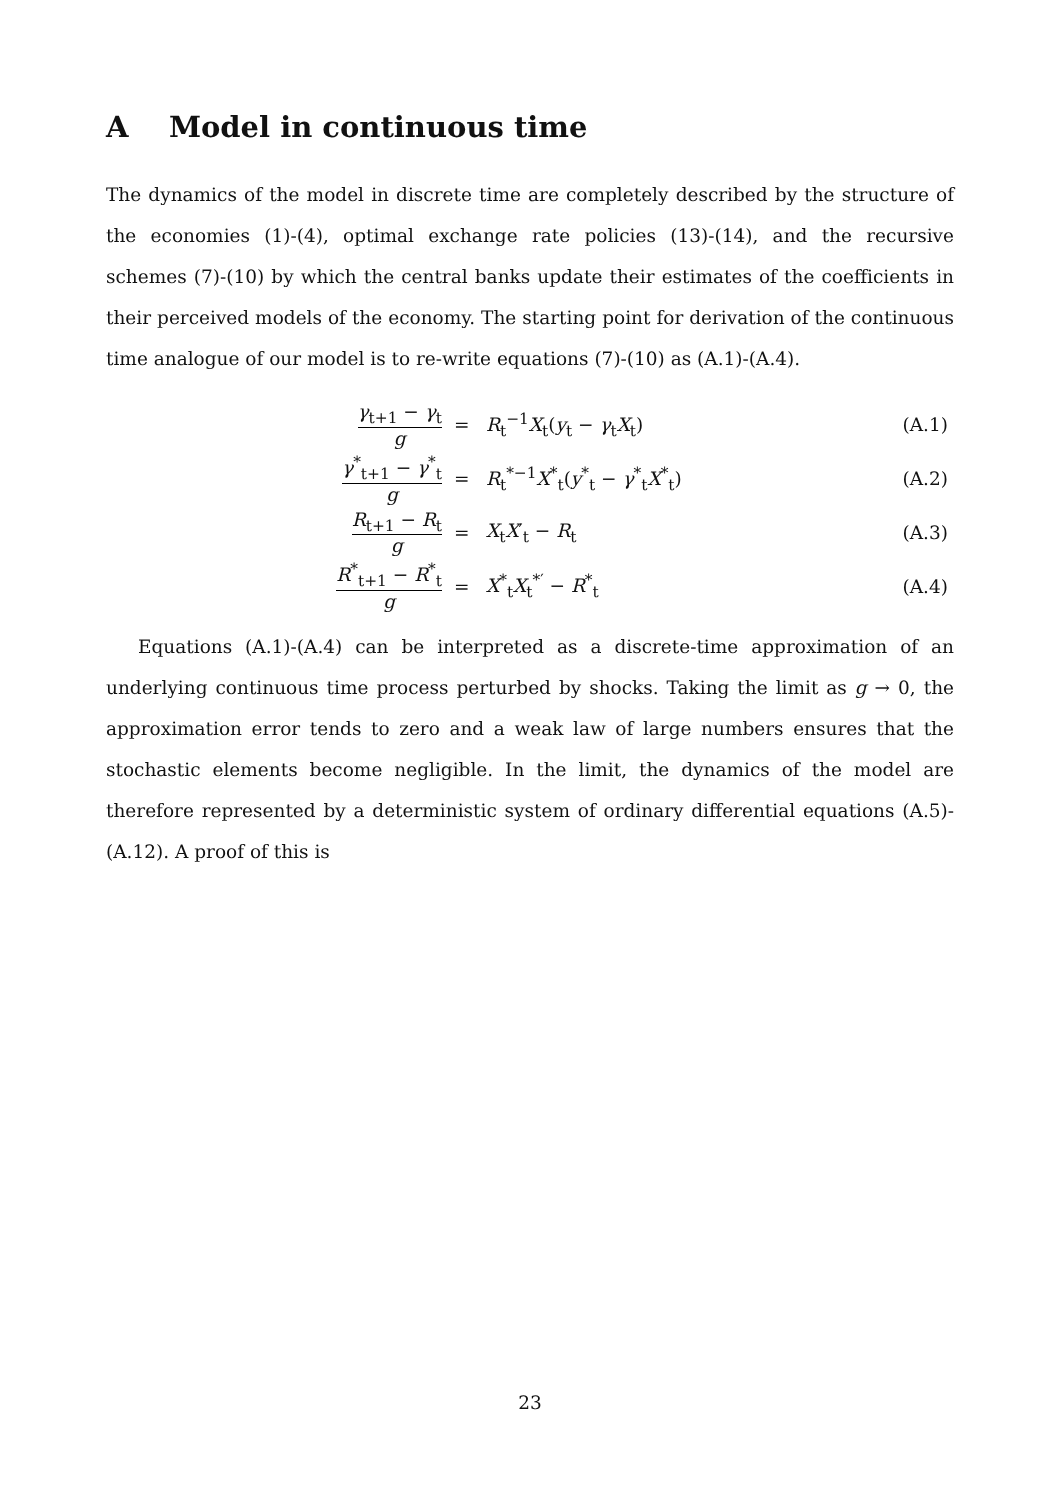A Model in continuous time
The dynamics of the model in discrete time are completely described by the structure of the economies (1)-(4), optimal exchange rate policies (13)-(14), and the recursive schemes (7)-(10) by which the central banks update their estimates of the coefficients in their perceived models of the economy. The starting point for derivation of the continuous time analogue of our model is to re-write equations (7)-(10) as (A.1)-(A.4).
| γ<sub>t+1</sub> − γ<sub>t</sub> g | = | R<sub>t</sub><sup>−1</sup> X<sub>t</sub>( y<sub>t</sub> − γ<sub>t</sub> X<sub>t</sub>) | (A.1) |
| γ<sup>*</sup><sub>t+1</sub> − γ<sup>*</sup><sub>t</sub> g | = | R<sub>t</sub><sup>*−1</sup> X<sup>*</sup><sub>t</sub>( y<sup>*</sup><sub>t</sub> − γ<sup>*</sup><sub>t</sub> X<sup>*</sup><sub>t</sub>) | (A.2) |
| R<sub>t+1</sub> − R<sub>t</sub> g | = | X<sub>t</sub> X ′<sub>t</sub> − R<sub>t</sub> | (A.3) |
| R<sup>*</sup><sub>t+1</sub> − R<sup>*</sup><sub>t</sub> g | = | X<sup>*</sup><sub>t</sub> X<sub>t</sub><sup>*′</sup> − R<sup>*</sup><sub>t</sub> | (A.4) |
Equations (A.1)-(A.4) can be interpreted as a discrete-time approximation of an underlying continuous time process perturbed by shocks. Taking the limit as g → 0, the approximation error tends to zero and a weak law of large numbers ensures that the stochastic elements become negligible. In the limit, the dynamics of the model are therefore represented by a deterministic system of ordinary differential equations (A.5)-(A.12). A proof of this is
23